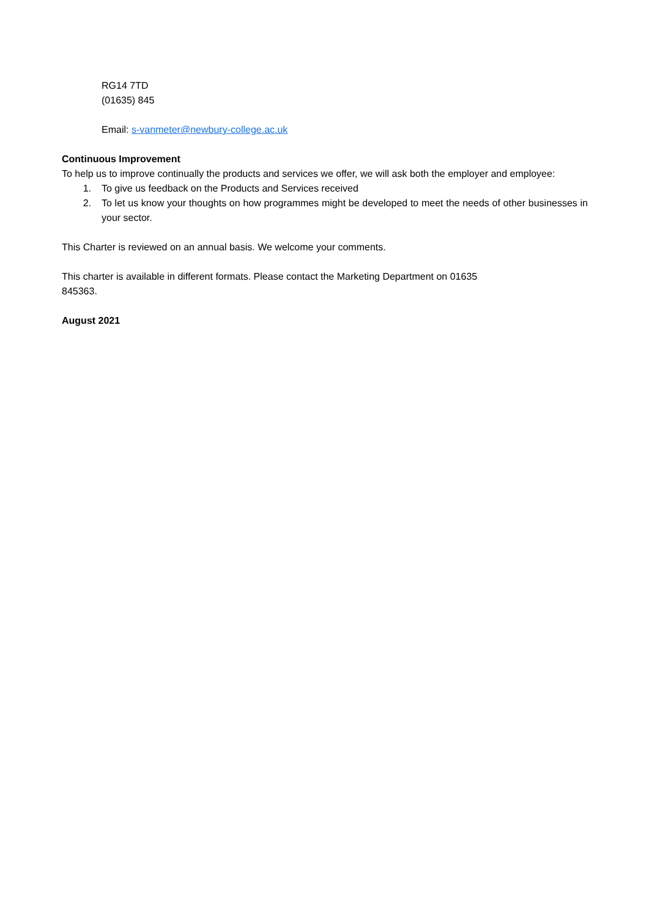RG14 7TD
(01635) 845
Email: s-vanmeter@newbury-college.ac.uk
Continuous Improvement
To help us to improve continually the products and services we offer, we will ask both the employer and employee:
1. To give us feedback on the Products and Services received
2. To let us know your thoughts on how programmes might be developed to meet the needs of other businesses in your sector.
This Charter is reviewed on an annual basis. We welcome your comments.
This charter is available in different formats. Please contact the Marketing Department on 01635
845363.
August 2021